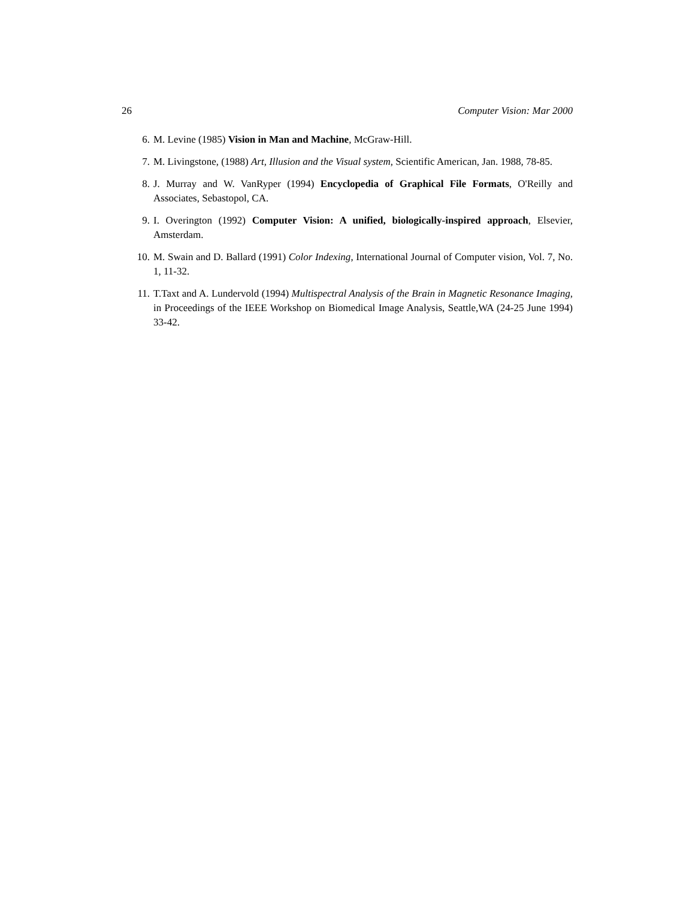26 Computer Vision: Mar 2000
6. M. Levine (1985) Vision in Man and Machine, McGraw-Hill.
7. M. Livingstone, (1988) Art, Illusion and the Visual system, Scientific American, Jan. 1988, 78-85.
8. J. Murray and W. VanRyper (1994) Encyclopedia of Graphical File Formats, O'Reilly and Associates, Sebastopol, CA.
9. I. Overington (1992) Computer Vision: A unified, biologically-inspired approach, Elsevier, Amsterdam.
10. M. Swain and D. Ballard (1991) Color Indexing, International Journal of Computer vision, Vol. 7, No. 1, 11-32.
11. T.Taxt and A. Lundervold (1994) Multispectral Analysis of the Brain in Magnetic Resonance Imaging, in Proceedings of the IEEE Workshop on Biomedical Image Analysis, Seattle,WA (24-25 June 1994) 33-42.